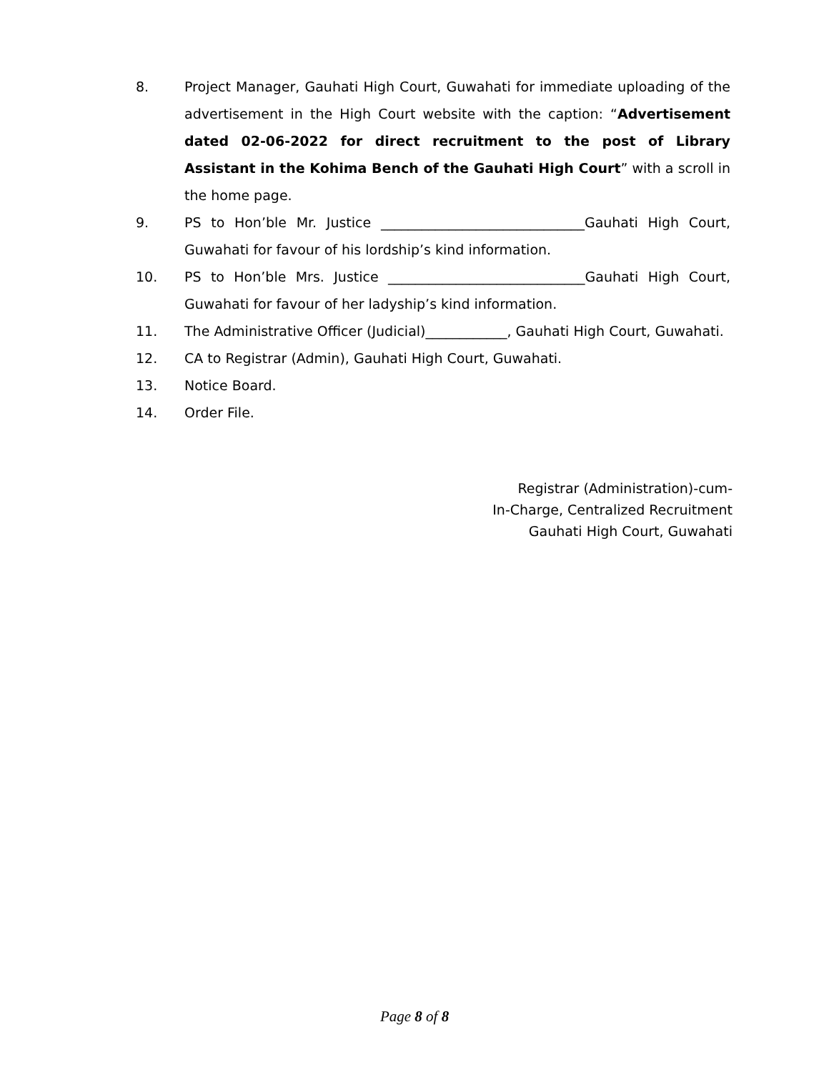8. Project Manager, Gauhati High Court, Guwahati for immediate uploading of the advertisement in the High Court website with the caption: “Advertisement dated 02-06-2022 for direct recruitment to the post of Library Assistant in the Kohima Bench of the Gauhati High Court” with a scroll in the home page.
9. PS to Hon’ble Mr. Justice ______________________________Gauhati High Court, Guwahati for favour of his lordship’s kind information.
10. PS to Hon’ble Mrs. Justice _____________________________Gauhati High Court, Guwahati for favour of her ladyship’s kind information.
11. The Administrative Officer (Judicial)____________, Gauhati High Court, Guwahati.
12. CA to Registrar (Admin), Gauhati High Court, Guwahati.
13. Notice Board.
14. Order File.
Registrar (Administration)-cum-
In-Charge, Centralized Recruitment
Gauhati High Court, Guwahati
Page 8 of 8